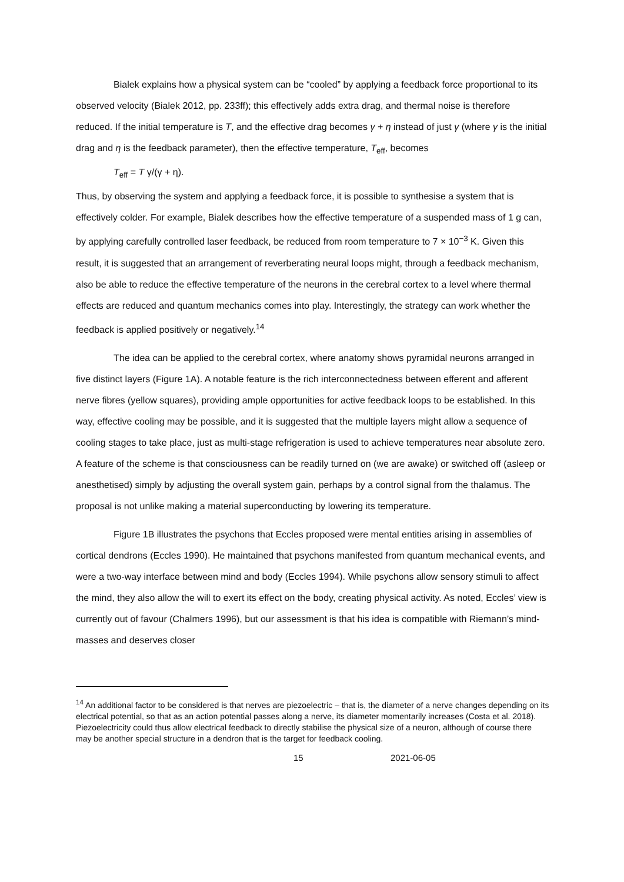Bialek explains how a physical system can be “cooled” by applying a feedback force proportional to its observed velocity (Bialek 2012, pp. 233ff); this effectively adds extra drag, and thermal noise is therefore reduced. If the initial temperature is T, and the effective drag becomes γ + η instead of just γ (where γ is the initial drag and η is the feedback parameter), then the effective temperature, T<sub>eff</sub>, becomes
T<sub>eff</sub> = T γ/(γ + η).
Thus, by observing the system and applying a feedback force, it is possible to synthesise a system that is effectively colder. For example, Bialek describes how the effective temperature of a suspended mass of 1 g can, by applying carefully controlled laser feedback, be reduced from room temperature to 7 × 10<sup>−3</sup> K. Given this result, it is suggested that an arrangement of reverberating neural loops might, through a feedback mechanism, also be able to reduce the effective temperature of the neurons in the cerebral cortex to a level where thermal effects are reduced and quantum mechanics comes into play. Interestingly, the strategy can work whether the feedback is applied positively or negatively.<sup>14</sup>
The idea can be applied to the cerebral cortex, where anatomy shows pyramidal neurons arranged in five distinct layers (Figure 1A). A notable feature is the rich interconnectedness between efferent and afferent nerve fibres (yellow squares), providing ample opportunities for active feedback loops to be established. In this way, effective cooling may be possible, and it is suggested that the multiple layers might allow a sequence of cooling stages to take place, just as multi-stage refrigeration is used to achieve temperatures near absolute zero. A feature of the scheme is that consciousness can be readily turned on (we are awake) or switched off (asleep or anesthetised) simply by adjusting the overall system gain, perhaps by a control signal from the thalamus. The proposal is not unlike making a material superconducting by lowering its temperature.
Figure 1B illustrates the psychons that Eccles proposed were mental entities arising in assemblies of cortical dendrons (Eccles 1990). He maintained that psychons manifested from quantum mechanical events, and were a two-way interface between mind and body (Eccles 1994). While psychons allow sensory stimuli to affect the mind, they also allow the will to exert its effect on the body, creating physical activity. As noted, Eccles’ view is currently out of favour (Chalmers 1996), but our assessment is that his idea is compatible with Riemann’s mind-masses and deserves closer
<sup>14</sup> An additional factor to be considered is that nerves are piezoelectric – that is, the diameter of a nerve changes depending on its electrical potential, so that as an action potential passes along a nerve, its diameter momentarily increases (Costa et al. 2018). Piezoelectricity could thus allow electrical feedback to directly stabilise the physical size of a neuron, although of course there may be another special structure in a dendron that is the target for feedback cooling.
15 2021-06-05